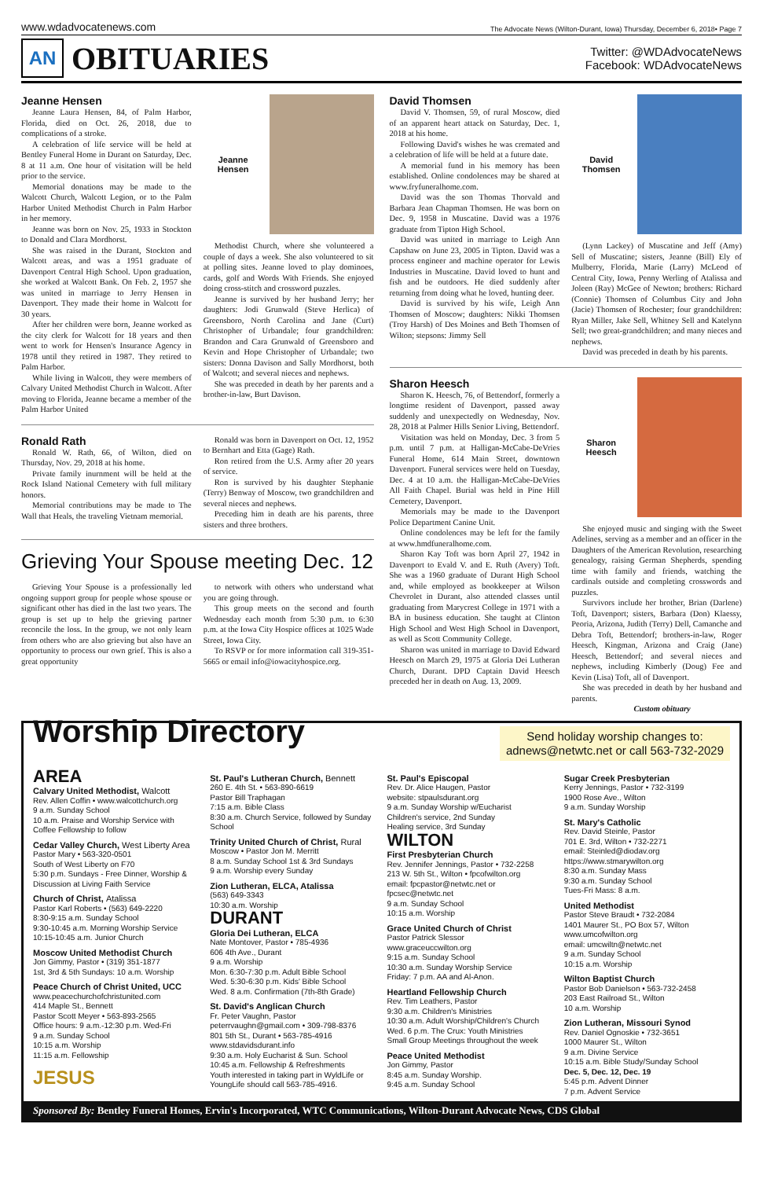www.wdadvocatenews.com The Advocate News (Wilton-Durant, Iowa) Thursday, December 6, 2018• Page 7
AN
OBITUARIES
Twitter: @WDAdvocateNews
Facebook: WDAdvocateNews
Jeanne Hensen
Jeanne Laura Hensen, 84, of Palm Harbor, Florida, died on Oct. 26, 2018, due to complications of a stroke.
A celebration of life service will be held at Bentley Funeral Home in Durant on Saturday, Dec. 8 at 11 a.m. One hour of visitation will be held prior to the service.
Memorial donations may be made to the Walcott Church, Walcott Legion, or to the Palm Harbor United Methodist Church in Palm Harbor in her memory.
Jeanne was born on Nov. 25, 1933 in Stockton to Donald and Clara Mordhorst.
She was raised in the Durant, Stockton and Walcott areas, and was a 1951 graduate of Davenport Central High School. Upon graduation, she worked at Walcott Bank. On Feb. 2, 1957 she was united in marriage to Jerry Hensen in Davenport. They made their home in Walcott for 30 years.
After her children were born, Jeanne worked as the city clerk for Walcott for 18 years and then went to work for Hensen's Insurance Agency in 1978 until they retired in 1987. They retired to Palm Harbor.
While living in Walcott, they were members of Calvary United Methodist Church in Walcott. After moving to Florida, Jeanne became a member of the Palm Harbor United
Jeanne
Hensen
Methodist Church, where she volunteered a couple of days a week. She also volunteered to sit at polling sites. Jeanne loved to play dominoes, cards, golf and Words With Friends. She enjoyed doing cross-stitch and crossword puzzles.
Jeanne is survived by her husband Jerry; her daughters: Jodi Grunwald (Steve Herlica) of Greensboro, North Carolina and Jane (Curt) Christopher of Urbandale; four grandchildren: Brandon and Cara Grunwald of Greensboro and Kevin and Hope Christopher of Urbandale; two sisters: Donna Davison and Sally Mordhorst, both of Walcott; and several nieces and nephews.
She was preceded in death by her parents and a brother-in-law, Burt Davison.
Ronald Rath
Ronald W. Rath, 66, of Wilton, died on Thursday, Nov. 29, 2018 at his home.
Private family inurnment will be held at the Rock Island National Cemetery with full military honors.
Memorial contributions may be made to The Wall that Heals, the traveling Vietnam memorial.
Ronald was born in Davenport on Oct. 12, 1952 to Bernhart and Etta (Gage) Rath.
Ron retired from the U.S. Army after 20 years of service.
Ron is survived by his daughter Stephanie (Terry) Benway of Moscow, two grandchildren and several nieces and nephews.
Preceding him in death are his parents, three sisters and three brothers.
Grieving Your Spouse meeting Dec. 12
Grieving Your Spouse is a professionally led ongoing support group for people whose spouse or significant other has died in the last two years. The group is set up to help the grieving partner reconcile the loss. In the group, we not only learn from others who are also grieving but also have an opportunity to process our own grief. This is also a great opportunity
to network with others who understand what you are going through.
This group meets on the second and fourth Wednesday each month from 5:30 p.m. to 6:30 p.m. at the Iowa City Hospice offices at 1025 Wade Street, Iowa City.
To RSVP or for more information call 319-351-5665 or email info@iowacityhospice.org.
David Thomsen
David V. Thomsen, 59, of rural Moscow, died of an apparent heart attack on Saturday, Dec. 1, 2018 at his home.
Following David's wishes he was cremated and a celebration of life will be held at a future date.
A memorial fund in his memory has been established. Online condolences may be shared at www.fryfuneralhome.com.
David was the son Thomas Thorvald and Barbara Jean Chapman Thomsen. He was born on Dec. 9, 1958 in Muscatine. David was a 1976 graduate from Tipton High School.
David was united in marriage to Leigh Ann Capshaw on June 23, 2005 in Tipton. David was a process engineer and machine operator for Lewis Industries in Muscatine. David loved to hunt and fish and be outdoors. He died suddenly after returning from doing what he loved, hunting deer.
David is survived by his wife, Leigh Ann Thomsen of Moscow; daughters: Nikki Thomsen (Troy Harsh) of Des Moines and Beth Thomsen of Wilton; stepsons: Jimmy Sell
David
Thomsen
(Lynn Lackey) of Muscatine and Jeff (Amy) Sell of Muscatine; sisters, Jeanne (Bill) Ely of Mulberry, Florida, Marie (Larry) McLeod of Central City, Iowa, Penny Werling of Atalissa and Joleen (Ray) McGee of Newton; brothers: Richard (Connie) Thomsen of Columbus City and John (Jacie) Thomsen of Rochester; four grandchildren: Ryan Miller, Jake Sell, Whitney Sell and Katelynn Sell; two great-grandchildren; and many nieces and nephews.
David was preceded in death by his parents.
Sharon Heesch
Sharon K. Heesch, 76, of Bettendorf, formerly a longtime resident of Davenport, passed away suddenly and unexpectedly on Wednesday, Nov. 28, 2018 at Palmer Hills Senior Living, Bettendorf.
Visitation was held on Monday, Dec. 3 from 5 p.m. until 7 p.m. at Halligan-McCabe-DeVries Funeral Home, 614 Main Street, downtown Davenport. Funeral services were held on Tuesday, Dec. 4 at 10 a.m. the Halligan-McCabe-DeVries All Faith Chapel. Burial was held in Pine Hill Cemetery, Davenport.
Memorials may be made to the Davenport Police Department Canine Unit.
Online condolences may be left for the family at www.hmdfuneralhome.com.
Sharon Kay Toft was born April 27, 1942 in Davenport to Evald V. and E. Ruth (Avery) Toft. She was a 1960 graduate of Durant High School and, while employed as bookkeeper at Wilson Chevrolet in Durant, also attended classes until graduating from Marycrest College in 1971 with a BA in business education. She taught at Clinton High School and West High School in Davenport, as well as Scott Community College.
Sharon was united in marriage to David Edward Heesch on March 29, 1975 at Gloria Dei Lutheran Church, Durant. DPD Captain David Heesch preceded her in death on Aug. 13, 2009.
Sharon
Heesch
She enjoyed music and singing with the Sweet Adelines, serving as a member and an officer in the Daughters of the American Revolution, researching genealogy, raising German Shepherds, spending time with family and friends, watching the cardinals outside and completing crosswords and puzzles.
Survivors include her brother, Brian (Darlene) Toft, Davenport; sisters, Barbara (Don) Klaessy, Peoria, Arizona, Judith (Terry) Dell, Camanche and Debra Toft, Bettendorf; brothers-in-law, Roger Heesch, Kingman, Arizona and Craig (Jane) Heesch, Bettendorf; and several nieces and nephews, including Kimberly (Doug) Fee and Kevin (Lisa) Toft, all of Davenport.
She was preceded in death by her husband and parents.
Custom obituary
Worship Directory
Send holiday worship changes to:
adnews@netwtc.net or call 563-732-2029
AREA
Calvary United Methodist, Walcott
Rev. Allen Coffin • www.walcottchurch.org
9 a.m. Sunday School
10 a.m. Praise and Worship Service with Coffee Fellowship to follow
Cedar Valley Church, West Liberty Area
Pastor Mary • 563-320-0501
South of West Liberty on F70
5:30 p.m. Sundays - Free Dinner, Worship & Discussion at Living Faith Service
Church of Christ, Atalissa
Pastor Karl Roberts • (563) 649-2220
8:30-9:15 a.m. Sunday School
9:30-10:45 a.m. Morning Worship Service
10:15-10:45 a.m. Junior Church
Moscow United Methodist Church
Jon Gimmy, Pastor • (319) 351-1877
1st, 3rd & 5th Sundays: 10 a.m. Worship
Peace Church of Christ United, UCC
www.peacechurchofchristunited.com
414 Maple St., Bennett
Pastor Scott Meyer • 563-893-2565
Office hours: 9 a.m.-12:30 p.m. Wed-Fri
9 a.m. Sunday School
10:15 a.m. Worship
11:15 a.m. Fellowship
JESUS
St. Paul's Lutheran Church, Bennett
260 E. 4th St. • 563-890-6619
Pastor Bill Traphagan
7:15 a.m. Bible Class
8:30 a.m. Church Service, followed by Sunday School
Trinity United Church of Christ, Rural
Moscow • Pastor Jon M. Merritt
8 a.m. Sunday School 1st & 3rd Sundays
9 a.m. Worship every Sunday
Zion Lutheran, ELCA, Atalissa
(563) 649-3343
10:30 a.m. Worship
DURANT
Gloria Dei Lutheran, ELCA
Nate Montover, Pastor • 785-4936
606 4th Ave., Durant
9 a.m. Worship
Mon. 6:30-7:30 p.m. Adult Bible School
Wed. 5:30-6:30 p.m. Kids' Bible School
Wed. 8 a.m. Confirmation (7th-8th Grade)
St. David's Anglican Church
Fr. Peter Vaughn, Pastor
peterrvaughn@gmail.com • 309-798-8376
801 5th St., Durant • 563-785-4916
www.stdavidsdurant.info
9:30 a.m. Holy Eucharist & Sun. School
10:45 a.m. Fellowship & Refreshments
Youth interested in taking part in WyldLife or YoungLife should call 563-785-4916.
St. Paul's Episcopal
Rev. Dr. Alice Haugen, Pastor
website: stpaulsdurant.org
9 a.m. Sunday Worship w/Eucharist
Children's service, 2nd Sunday
Healing service, 3rd Sunday
WILTON
First Presbyterian Church
Rev. Jennifer Jennings, Pastor • 732-2258
213 W. 5th St., Wilton • fpcofwilton.org
email: fpcpastor@netwtc.net or fpcsec@netwtc.net
9 a.m. Sunday School
10:15 a.m. Worship
Grace United Church of Christ
Pastor Patrick Slessor
www.graceuccwilton.org
9:15 a.m. Sunday School
10:30 a.m. Sunday Worship Service
Friday: 7 p.m. AA and Al-Anon.
Heartland Fellowship Church
Rev. Tim Leathers, Pastor
9:30 a.m. Children's Ministries
10:30 a.m. Adult Worship/Children's Church
Wed. 6 p.m. The Crux: Youth Ministries
Small Group Meetings throughout the week
Peace United Methodist
Jon Gimmy, Pastor
8:45 a.m. Sunday Worship.
9:45 a.m. Sunday School
Sugar Creek Presbyterian
Kerry Jennings, Pastor • 732-3199
1900 Rose Ave., Wilton
9 a.m. Sunday Worship
St. Mary's Catholic
Rev. David Steinle, Pastor
701 E. 3rd, Wilton • 732-2271
email: Steinled@diodav.org
https://www.stmarywilton.org
8:30 a.m. Sunday Mass
9:30 a.m. Sunday School
Tues-Fri Mass: 8 a.m.
United Methodist
Pastor Steve Braudt • 732-2084
1401 Maurer St., PO Box 57, Wilton
www.umcofwilton.org
email: umcwiltn@netwtc.net
9 a.m. Sunday School
10:15 a.m. Worship
Wilton Baptist Church
Pastor Bob Danielson • 563-732-2458
203 East Railroad St., Wilton
10 a.m. Worship
Zion Lutheran, Missouri Synod
Rev. Daniel Ognoskie • 732-3651
1000 Maurer St., Wilton
9 a.m. Divine Service
10:15 a.m. Bible Study/Sunday School
Dec. 5, Dec. 12, Dec. 19
5:45 p.m. Advent Dinner
7 p.m. Advent Service
Sponsored By: Bentley Funeral Homes, Ervin's Incorporated, WTC Communications, Wilton-Durant Advocate News, CDS Global